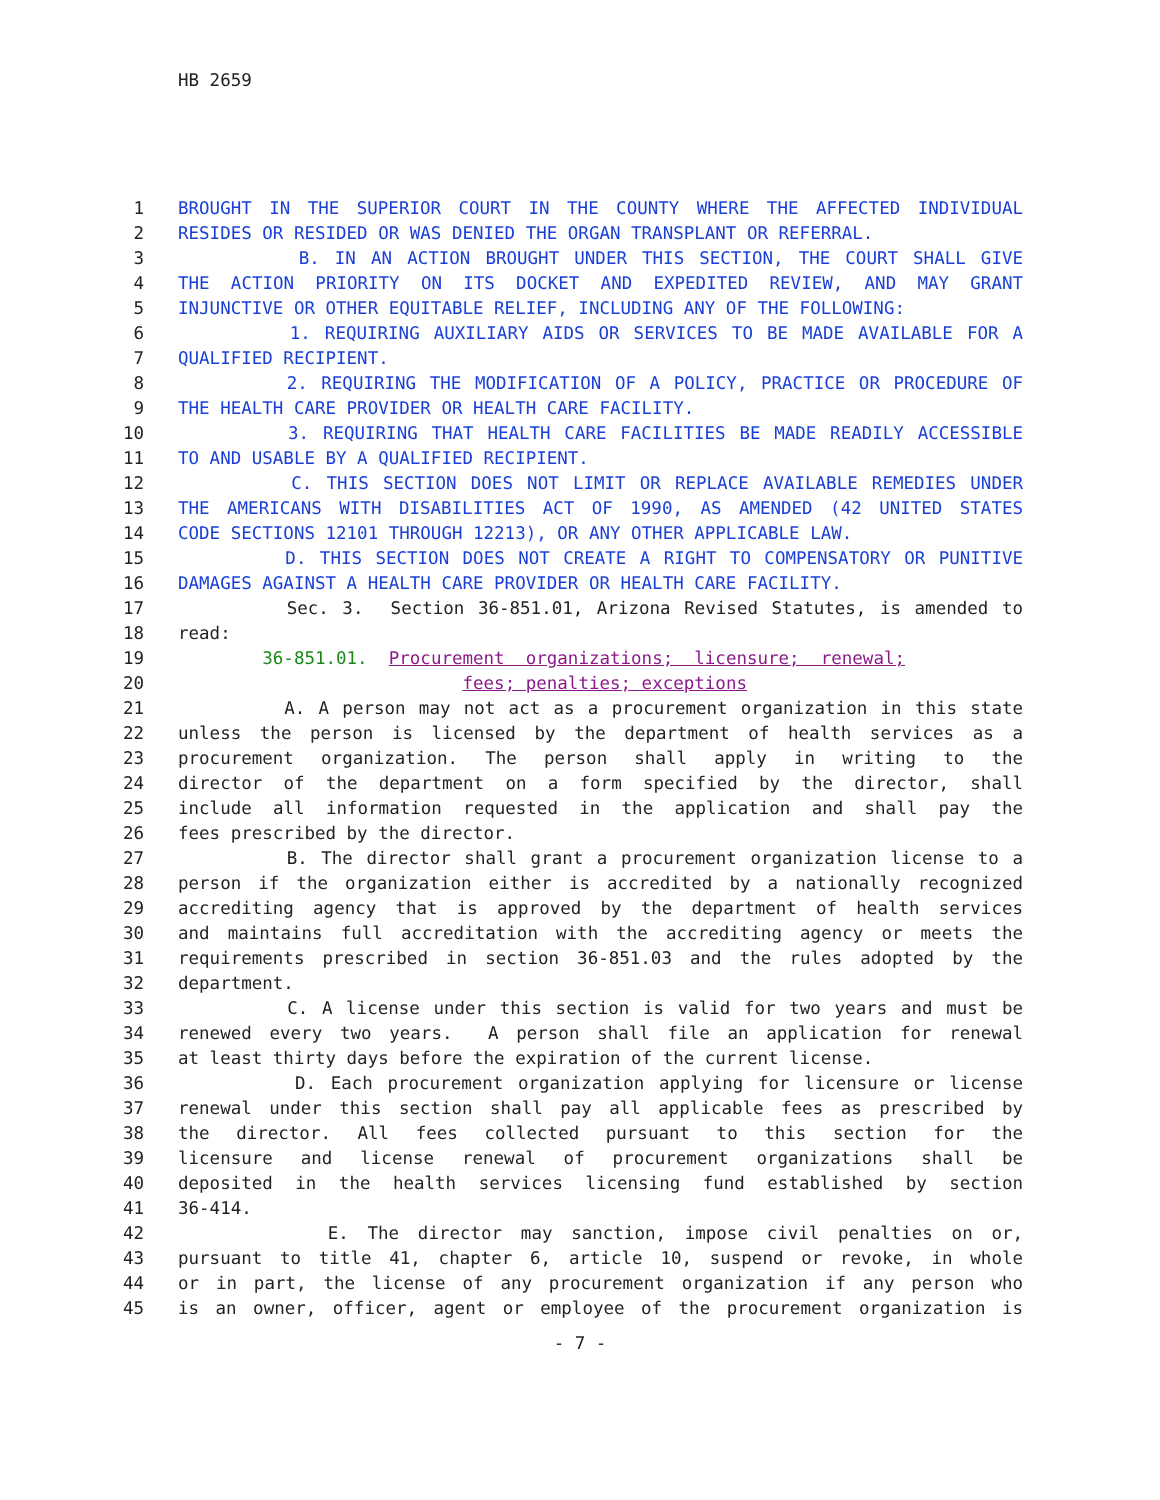HB 2659
1 BROUGHT IN THE SUPERIOR COURT IN THE COUNTY WHERE THE AFFECTED INDIVIDUAL
2 RESIDES OR RESIDED OR WAS DENIED THE ORGAN TRANSPLANT OR REFERRAL.
3 B. IN AN ACTION BROUGHT UNDER THIS SECTION, THE COURT SHALL GIVE
4 THE ACTION PRIORITY ON ITS DOCKET AND EXPEDITED REVIEW, AND MAY GRANT
5 INJUNCTIVE OR OTHER EQUITABLE RELIEF, INCLUDING ANY OF THE FOLLOWING:
6 1. REQUIRING AUXILIARY AIDS OR SERVICES TO BE MADE AVAILABLE FOR A
7 QUALIFIED RECIPIENT.
8 2. REQUIRING THE MODIFICATION OF A POLICY, PRACTICE OR PROCEDURE OF
9 THE HEALTH CARE PROVIDER OR HEALTH CARE FACILITY.
10 3. REQUIRING THAT HEALTH CARE FACILITIES BE MADE READILY ACCESSIBLE
11 TO AND USABLE BY A QUALIFIED RECIPIENT.
12 C. THIS SECTION DOES NOT LIMIT OR REPLACE AVAILABLE REMEDIES UNDER
13 THE AMERICANS WITH DISABILITIES ACT OF 1990, AS AMENDED (42 UNITED STATES
14 CODE SECTIONS 12101 THROUGH 12213), OR ANY OTHER APPLICABLE LAW.
15 D. THIS SECTION DOES NOT CREATE A RIGHT TO COMPENSATORY OR PUNITIVE
16 DAMAGES AGAINST A HEALTH CARE PROVIDER OR HEALTH CARE FACILITY.
17 Sec. 3. Section 36-851.01, Arizona Revised Statutes, is amended to
18 read:
19 36-851.01. Procurement organizations; licensure; renewal;
20 fees; penalties; exceptions
21 A. A person may not act as a procurement organization in this state
22 unless the person is licensed by the department of health services as a
23 procurement organization. The person shall apply in writing to the
24 director of the department on a form specified by the director, shall
25 include all information requested in the application and shall pay the
26 fees prescribed by the director.
27 B. The director shall grant a procurement organization license to a
28 person if the organization either is accredited by a nationally recognized
29 accrediting agency that is approved by the department of health services
30 and maintains full accreditation with the accrediting agency or meets the
31 requirements prescribed in section 36-851.03 and the rules adopted by the
32 department.
33 C. A license under this section is valid for two years and must be
34 renewed every two years. A person shall file an application for renewal
35 at least thirty days before the expiration of the current license.
36 D. Each procurement organization applying for licensure or license
37 renewal under this section shall pay all applicable fees as prescribed by
38 the director. All fees collected pursuant to this section for the
39 licensure and license renewal of procurement organizations shall be
40 deposited in the health services licensing fund established by section
41 36-414.
42 E. The director may sanction, impose civil penalties on or,
43 pursuant to title 41, chapter 6, article 10, suspend or revoke, in whole
44 or in part, the license of any procurement organization if any person who
45 is an owner, officer, agent or employee of the procurement organization is
- 7 -